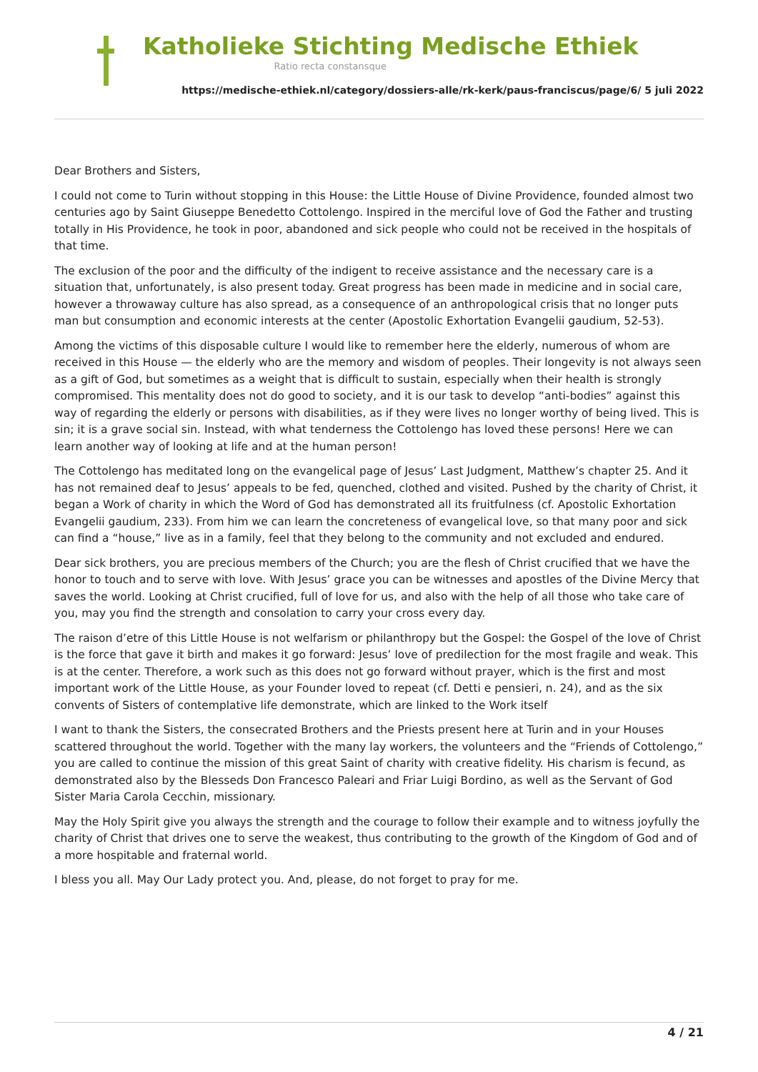Katholieke Stichting Medische Ethiek
Ratio recta constansque
https://medische-ethiek.nl/category/dossiers-alle/rk-kerk/paus-franciscus/page/6/ 5 juli 2022
Dear Brothers and Sisters,
I could not come to Turin without stopping in this House: the Little House of Divine Providence, founded almost two centuries ago by Saint Giuseppe Benedetto Cottolengo. Inspired in the merciful love of God the Father and trusting totally in His Providence, he took in poor, abandoned and sick people who could not be received in the hospitals of that time.
The exclusion of the poor and the difficulty of the indigent to receive assistance and the necessary care is a situation that, unfortunately, is also present today. Great progress has been made in medicine and in social care, however a throwaway culture has also spread, as a consequence of an anthropological crisis that no longer puts man but consumption and economic interests at the center (Apostolic Exhortation Evangelii gaudium, 52-53).
Among the victims of this disposable culture I would like to remember here the elderly, numerous of whom are received in this House — the elderly who are the memory and wisdom of peoples. Their longevity is not always seen as a gift of God, but sometimes as a weight that is difficult to sustain, especially when their health is strongly compromised. This mentality does not do good to society, and it is our task to develop “anti-bodies” against this way of regarding the elderly or persons with disabilities, as if they were lives no longer worthy of being lived. This is sin; it is a grave social sin. Instead, with what tenderness the Cottolengo has loved these persons! Here we can learn another way of looking at life and at the human person!
The Cottolengo has meditated long on the evangelical page of Jesus’ Last Judgment, Matthew’s chapter 25. And it has not remained deaf to Jesus’ appeals to be fed, quenched, clothed and visited. Pushed by the charity of Christ, it began a Work of charity in which the Word of God has demonstrated all its fruitfulness (cf. Apostolic Exhortation Evangelii gaudium, 233). From him we can learn the concreteness of evangelical love, so that many poor and sick can find a “house,” live as in a family, feel that they belong to the community and not excluded and endured.
Dear sick brothers, you are precious members of the Church; you are the flesh of Christ crucified that we have the honor to touch and to serve with love. With Jesus’ grace you can be witnesses and apostles of the Divine Mercy that saves the world. Looking at Christ crucified, full of love for us, and also with the help of all those who take care of you, may you find the strength and consolation to carry your cross every day.
The raison d’etre of this Little House is not welfarism or philanthropy but the Gospel: the Gospel of the love of Christ is the force that gave it birth and makes it go forward: Jesus’ love of predilection for the most fragile and weak. This is at the center. Therefore, a work such as this does not go forward without prayer, which is the first and most important work of the Little House, as your Founder loved to repeat (cf. Detti e pensieri, n. 24), and as the six convents of Sisters of contemplative life demonstrate, which are linked to the Work itself
I want to thank the Sisters, the consecrated Brothers and the Priests present here at Turin and in your Houses scattered throughout the world. Together with the many lay workers, the volunteers and the “Friends of Cottolengo,” you are called to continue the mission of this great Saint of charity with creative fidelity. His charism is fecund, as demonstrated also by the Blesseds Don Francesco Paleari and Friar Luigi Bordino, as well as the Servant of God Sister Maria Carola Cecchin, missionary.
May the Holy Spirit give you always the strength and the courage to follow their example and to witness joyfully the charity of Christ that drives one to serve the weakest, thus contributing to the growth of the Kingdom of God and of a more hospitable and fraternal world.
I bless you all. May Our Lady protect you. And, please, do not forget to pray for me.
4 / 21